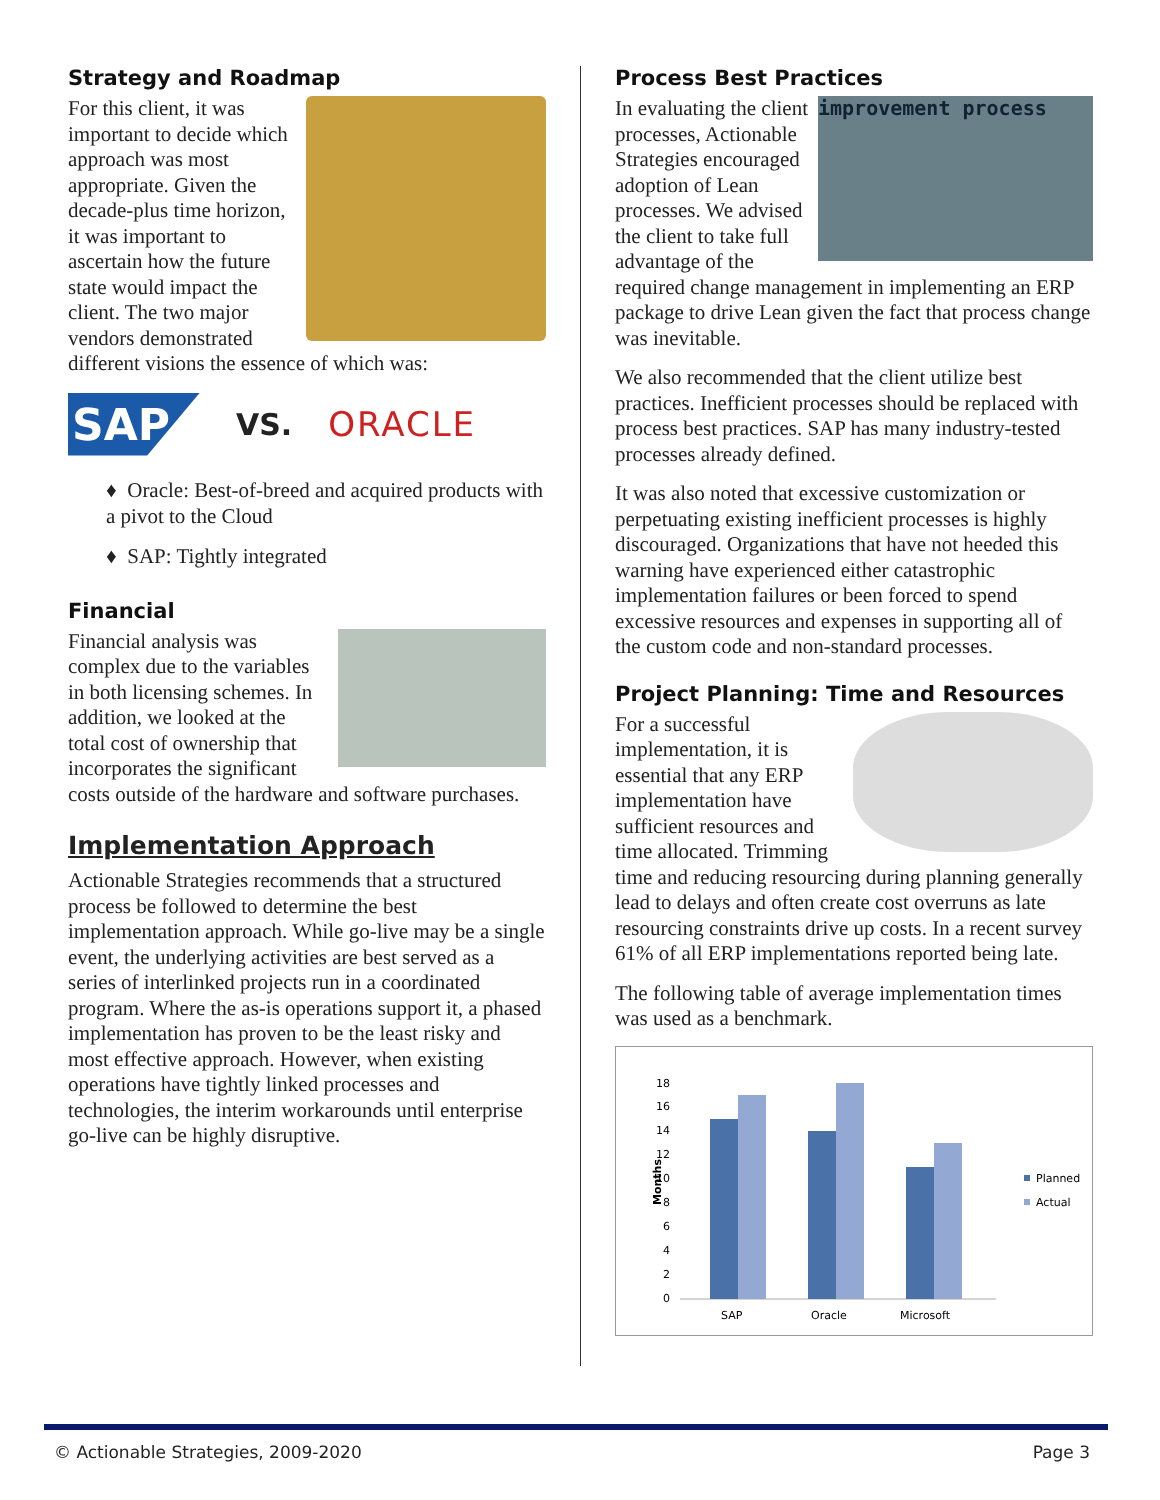Strategy and Roadmap
For this client, it was important to decide which approach was most appropriate. Given the decade-plus time horizon, it was important to ascertain how the future state would impact the client. The two major vendors demonstrated different visions the essence of which was:
SAP
VS. ORACLE
♦ Oracle: Best-of-breed and acquired products with a pivot to the Cloud
♦ SAP: Tightly integrated
Financial
Financial analysis was complex due to the variables in both licensing schemes. In addition, we looked at the total cost of ownership that incorporates the significant costs outside of the hardware and software purchases.
Implementation Approach
Actionable Strategies recommends that a structured process be followed to determine the best implementation approach. While go-live may be a single event, the underlying activities are best served as a series of interlinked projects run in a coordinated program. Where the as-is operations support it, a phased implementation has proven to be the least risky and most effective approach. However, when existing operations have tightly linked processes and technologies, the interim workarounds until enterprise go-live can be highly disruptive.
Process Best Practices
improvement process
In evaluating the client processes, Actionable Strategies encouraged adoption of Lean processes. We advised the client to take full advantage of the required change management in implementing an ERP package to drive Lean given the fact that process change was inevitable.
We also recommended that the client utilize best practices. Inefficient processes should be replaced with process best practices. SAP has many industry-tested processes already defined.
It was also noted that excessive customization or perpetuating existing inefficient processes is highly discouraged. Organizations that have not heeded this warning have experienced either catastrophic implementation failures or been forced to spend excessive resources and expenses in supporting all of the custom code and non-standard processes.
Project Planning: Time and Resources
For a successful implementation, it is essential that any ERP implementation have sufficient resources and time allocated. Trimming time and reducing resourcing during planning generally lead to delays and often create cost overruns as late resourcing constraints drive up costs. In a recent survey 61% of all ERP implementations reported being late.
The following table of average implementation times was used as a benchmark.
Months
0
2
4
6
8
10
12
14
16
18
SAP
Oracle
Microsoft
Planned
Actual
© Actionable Strategies, 2009-2020 Page 3